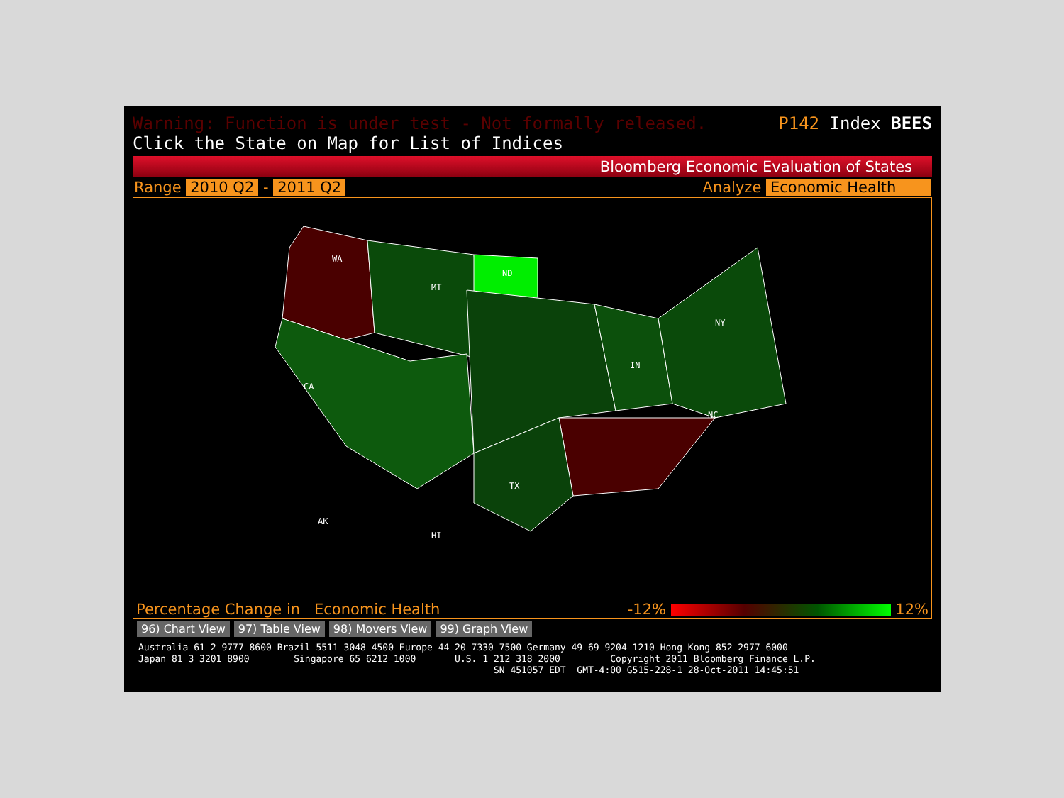Warning: Function is under test - Not formally released. P142 Index BEES
Click the State on Map for List of Indices
Bloomberg Economic Evaluation of States
Range 2010 Q2 - 2011 Q2 Analyze Economic Health
WA
MT
ND
CA
TX
IN
NY
NC
AK
HI
Percentage Change in Economic Health -12% 12%
96) Chart View 97) Table View 98) Movers View 99) Graph View
Australia 61 2 9777 8600 Brazil 5511 3048 4500 Europe 44 20 7330 7500 Germany 49 69 9204 1210 Hong Kong 852 2977 6000 Japan 81 3 3201 8900 Singapore 65 6212 1000 U.S. 1 212 318 2000 Copyright 2011 Bloomberg Finance L.P. SN 451057 EDT GMT-4:00 G515-228-1 28-Oct-2011 14:45:51